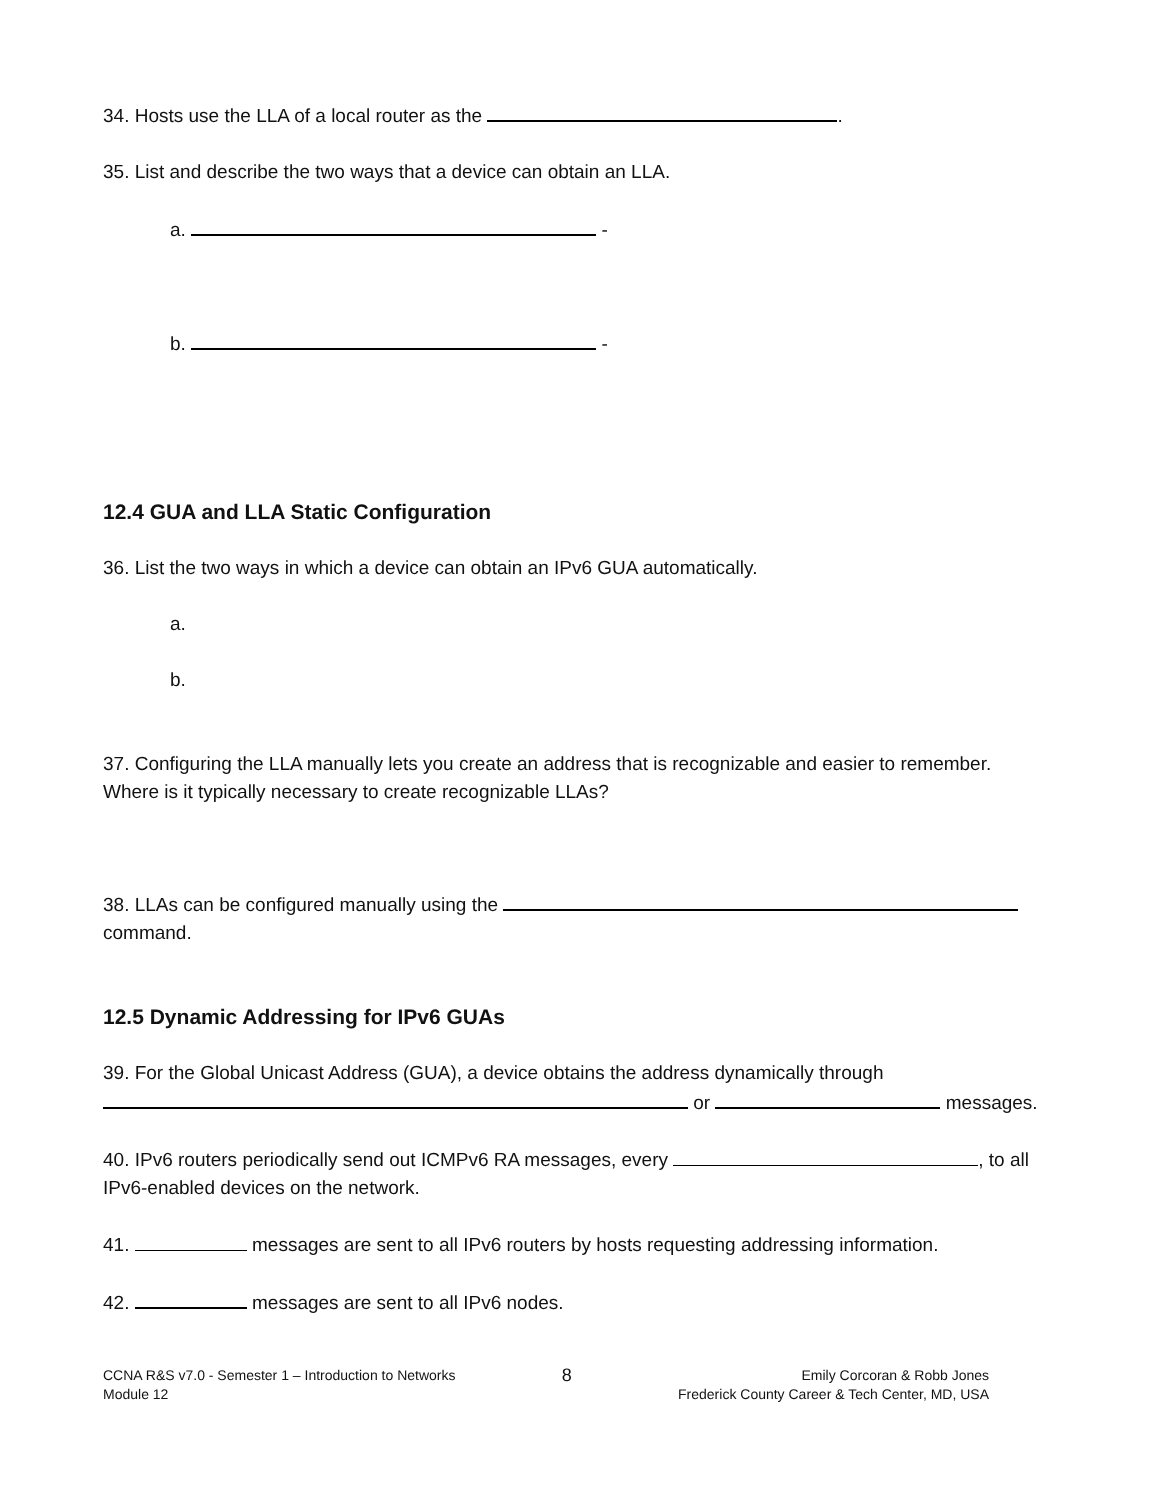34. Hosts use the LLA of a local router as the .
35. List and describe the two ways that a device can obtain an LLA.
a. -
b. -
12.4 GUA and LLA Static Configuration
36. List the two ways in which a device can obtain an IPv6 GUA automatically.
a.
b.
37. Configuring the LLA manually lets you create an address that is recognizable and easier to remember. Where is it typically necessary to create recognizable LLAs?
38. LLAs can be configured manually using the
command.
12.5 Dynamic Addressing for IPv6 GUAs
39. For the Global Unicast Address (GUA), a device obtains the address dynamically through
or messages.
40. IPv6 routers periodically send out ICMPv6 RA messages, every , to all IPv6-enabled devices on the network.
41. messages are sent to all IPv6 routers by hosts requesting addressing information.
42. messages are sent to all IPv6 nodes.
CCNA R&S v7.0 - Semester 1 – Introduction to Networks
Module 12
8
Emily Corcoran & Robb Jones
Frederick County Career & Tech Center, MD, USA